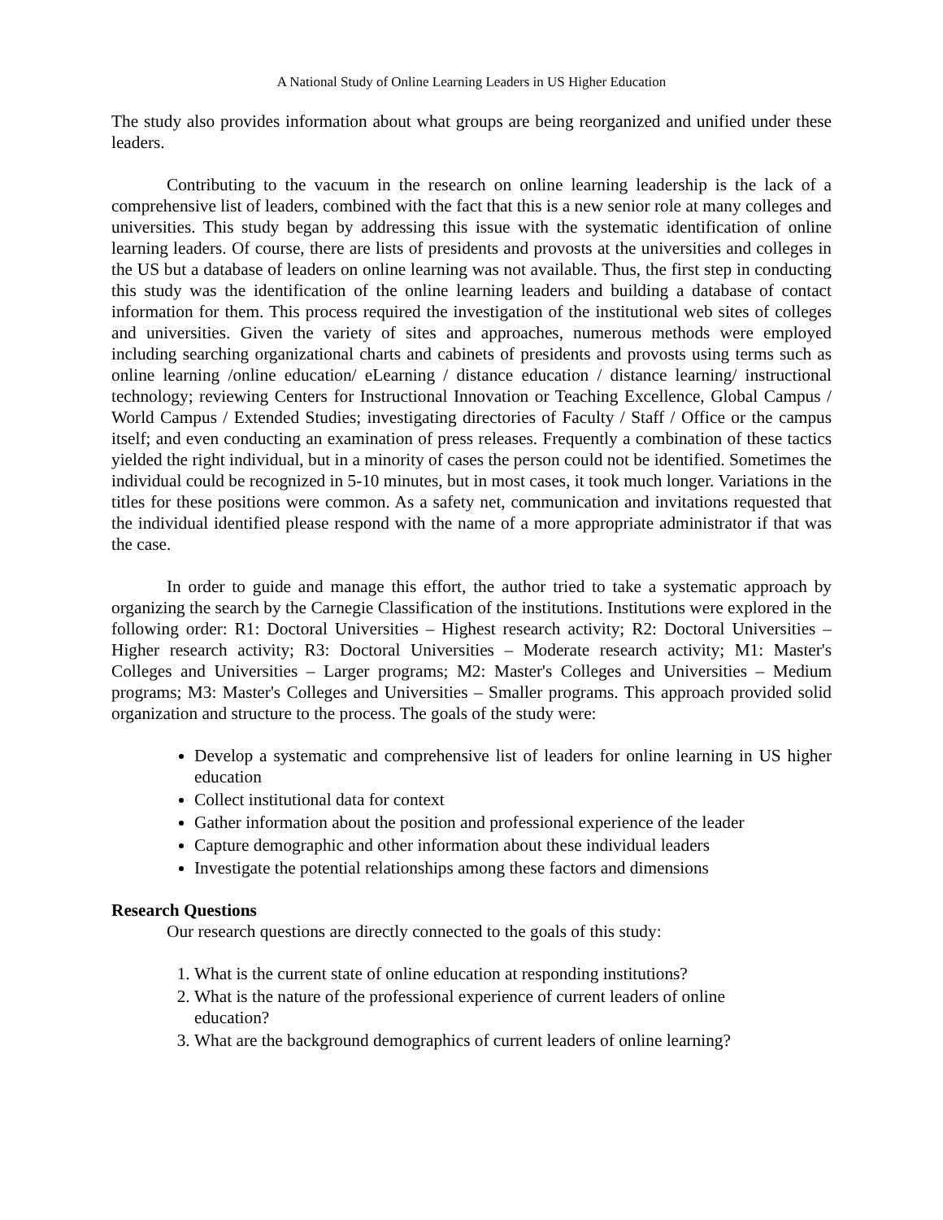A National Study of Online Learning Leaders in US Higher Education
The study also provides information about what groups are being reorganized and unified under these leaders.
Contributing to the vacuum in the research on online learning leadership is the lack of a comprehensive list of leaders, combined with the fact that this is a new senior role at many colleges and universities. This study began by addressing this issue with the systematic identification of online learning leaders. Of course, there are lists of presidents and provosts at the universities and colleges in the US but a database of leaders on online learning was not available. Thus, the first step in conducting this study was the identification of the online learning leaders and building a database of contact information for them. This process required the investigation of the institutional web sites of colleges and universities. Given the variety of sites and approaches, numerous methods were employed including searching organizational charts and cabinets of presidents and provosts using terms such as online learning /online education/ eLearning / distance education / distance learning/ instructional technology; reviewing Centers for Instructional Innovation or Teaching Excellence, Global Campus / World Campus / Extended Studies; investigating directories of Faculty / Staff / Office or the campus itself; and even conducting an examination of press releases. Frequently a combination of these tactics yielded the right individual, but in a minority of cases the person could not be identified. Sometimes the individual could be recognized in 5-10 minutes, but in most cases, it took much longer. Variations in the titles for these positions were common. As a safety net, communication and invitations requested that the individual identified please respond with the name of a more appropriate administrator if that was the case.
In order to guide and manage this effort, the author tried to take a systematic approach by organizing the search by the Carnegie Classification of the institutions. Institutions were explored in the following order: R1: Doctoral Universities – Highest research activity; R2: Doctoral Universities – Higher research activity; R3: Doctoral Universities – Moderate research activity; M1: Master's Colleges and Universities – Larger programs; M2: Master's Colleges and Universities – Medium programs; M3: Master's Colleges and Universities – Smaller programs. This approach provided solid organization and structure to the process. The goals of the study were:
Develop a systematic and comprehensive list of leaders for online learning in US higher education
Collect institutional data for context
Gather information about the position and professional experience of the leader
Capture demographic and other information about these individual leaders
Investigate the potential relationships among these factors and dimensions
Research Questions
Our research questions are directly connected to the goals of this study:
1. What is the current state of online education at responding institutions?
2. What is the nature of the professional experience of current leaders of online education?
3. What are the background demographics of current leaders of online learning?